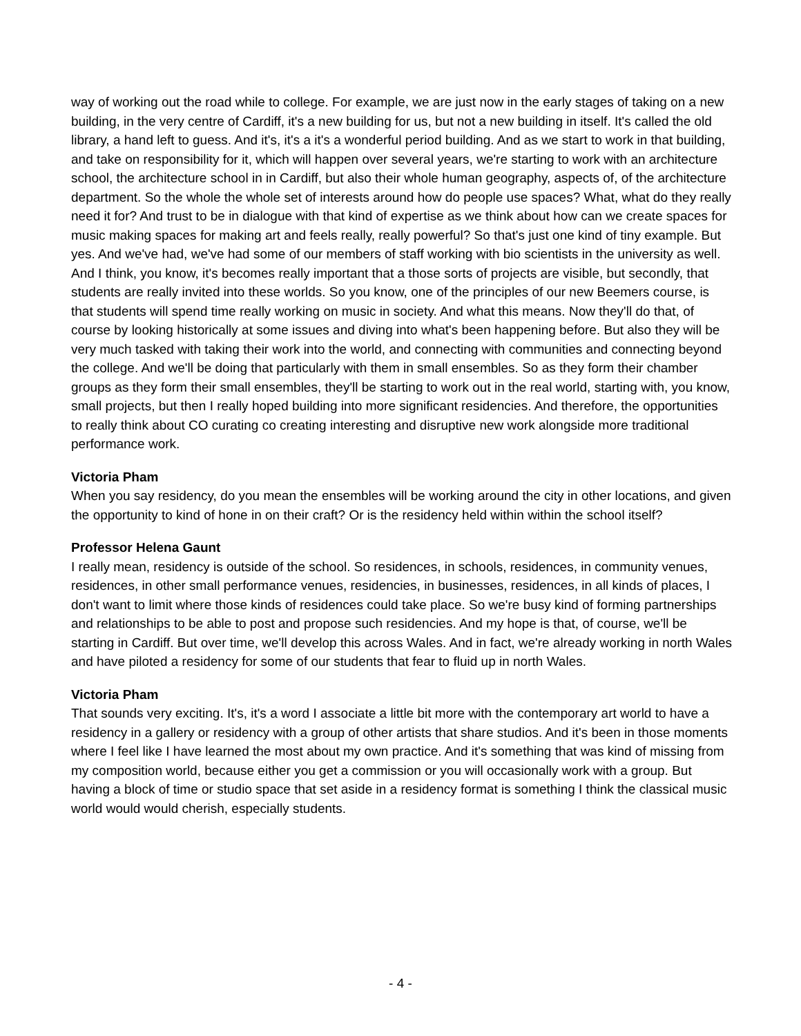way of working out the road while to college. For example, we are just now in the early stages of taking on a new building, in the very centre of Cardiff, it's a new building for us, but not a new building in itself. It's called the old library, a hand left to guess. And it's, it's a it's a wonderful period building. And as we start to work in that building, and take on responsibility for it, which will happen over several years, we're starting to work with an architecture school, the architecture school in in Cardiff, but also their whole human geography, aspects of, of the architecture department. So the whole the whole set of interests around how do people use spaces? What, what do they really need it for? And trust to be in dialogue with that kind of expertise as we think about how can we create spaces for music making spaces for making art and feels really, really powerful? So that's just one kind of tiny example. But yes. And we've had, we've had some of our members of staff working with bio scientists in the university as well. And I think, you know, it's becomes really important that a those sorts of projects are visible, but secondly, that students are really invited into these worlds. So you know, one of the principles of our new Beemers course, is that students will spend time really working on music in society. And what this means. Now they'll do that, of course by looking historically at some issues and diving into what's been happening before. But also they will be very much tasked with taking their work into the world, and connecting with communities and connecting beyond the college. And we'll be doing that particularly with them in small ensembles. So as they form their chamber groups as they form their small ensembles, they'll be starting to work out in the real world, starting with, you know, small projects, but then I really hoped building into more significant residencies. And therefore, the opportunities to really think about CO curating co creating interesting and disruptive new work alongside more traditional performance work.
Victoria Pham
When you say residency, do you mean the ensembles will be working around the city in other locations, and given the opportunity to kind of hone in on their craft? Or is the residency held within within the school itself?
Professor Helena Gaunt
I really mean, residency is outside of the school. So residences, in schools, residences, in community venues, residences, in other small performance venues, residencies, in businesses, residences, in all kinds of places, I don't want to limit where those kinds of residences could take place. So we're busy kind of forming partnerships and relationships to be able to post and propose such residencies. And my hope is that, of course, we'll be starting in Cardiff. But over time, we'll develop this across Wales. And in fact, we're already working in north Wales and have piloted a residency for some of our students that fear to fluid up in north Wales.
Victoria Pham
That sounds very exciting. It's, it's a word I associate a little bit more with the contemporary art world to have a residency in a gallery or residency with a group of other artists that share studios. And it's been in those moments where I feel like I have learned the most about my own practice. And it's something that was kind of missing from my composition world, because either you get a commission or you will occasionally work with a group. But having a block of time or studio space that set aside in a residency format is something I think the classical music world would would cherish, especially students.
- 4 -